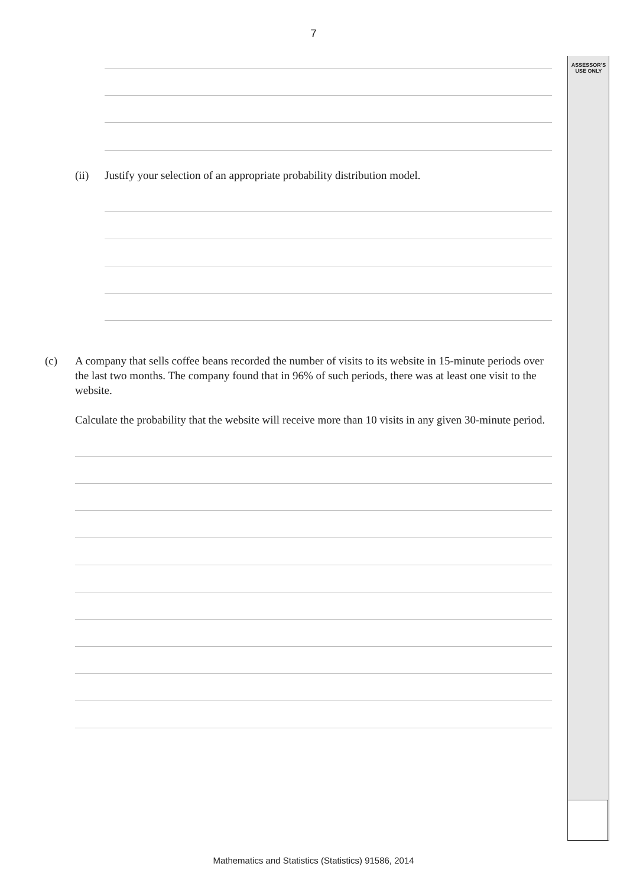7
ASSESSOR’S
USE ONLY
(ii) Justify your selection of an appropriate probability distribution model.
(c) A company that sells coffee beans recorded the number of visits to its website in 15-minute periods over the last two months. The company found that in 96% of such periods, there was at least one visit to the website.
Calculate the probability that the website will receive more than 10 visits in any given 30-minute period.
Mathematics and Statistics (Statistics) 91586, 2014